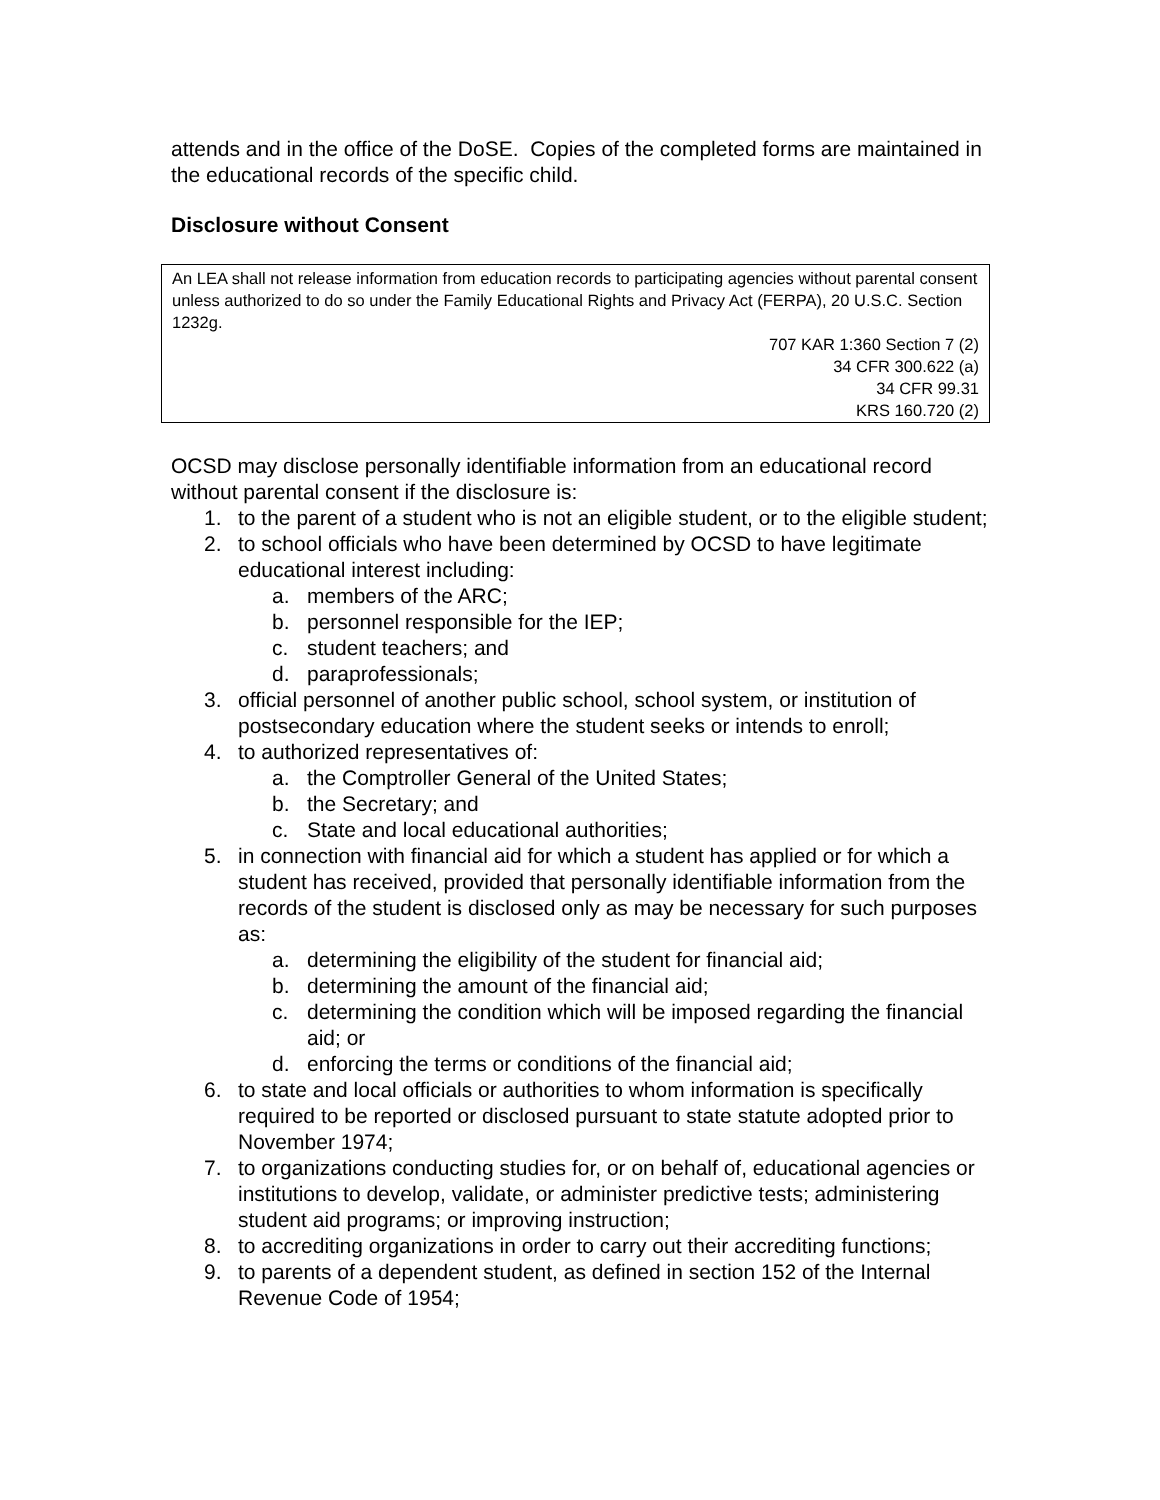attends and in the office of the DoSE. Copies of the completed forms are maintained in the educational records of the specific child.
Disclosure without Consent
An LEA shall not release information from education records to participating agencies without parental consent unless authorized to do so under the Family Educational Rights and Privacy Act (FERPA), 20 U.S.C. Section 1232g.
707 KAR 1:360 Section 7 (2)
34 CFR 300.622 (a)
34 CFR 99.31
KRS 160.720 (2)
OCSD may disclose personally identifiable information from an educational record without parental consent if the disclosure is:
1. to the parent of a student who is not an eligible student, or to the eligible student;
2. to school officials who have been determined by OCSD to have legitimate educational interest including:
a. members of the ARC;
b. personnel responsible for the IEP;
c. student teachers; and
d. paraprofessionals;
3. official personnel of another public school, school system, or institution of postsecondary education where the student seeks or intends to enroll;
4. to authorized representatives of:
a. the Comptroller General of the United States;
b. the Secretary; and
c. State and local educational authorities;
5. in connection with financial aid for which a student has applied or for which a student has received, provided that personally identifiable information from the records of the student is disclosed only as may be necessary for such purposes as:
a. determining the eligibility of the student for financial aid;
b. determining the amount of the financial aid;
c. determining the condition which will be imposed regarding the financial aid; or
d. enforcing the terms or conditions of the financial aid;
6. to state and local officials or authorities to whom information is specifically required to be reported or disclosed pursuant to state statute adopted prior to November 1974;
7. to organizations conducting studies for, or on behalf of, educational agencies or institutions to develop, validate, or administer predictive tests; administering student aid programs; or improving instruction;
8. to accrediting organizations in order to carry out their accrediting functions;
9. to parents of a dependent student, as defined in section 152 of the Internal Revenue Code of 1954;